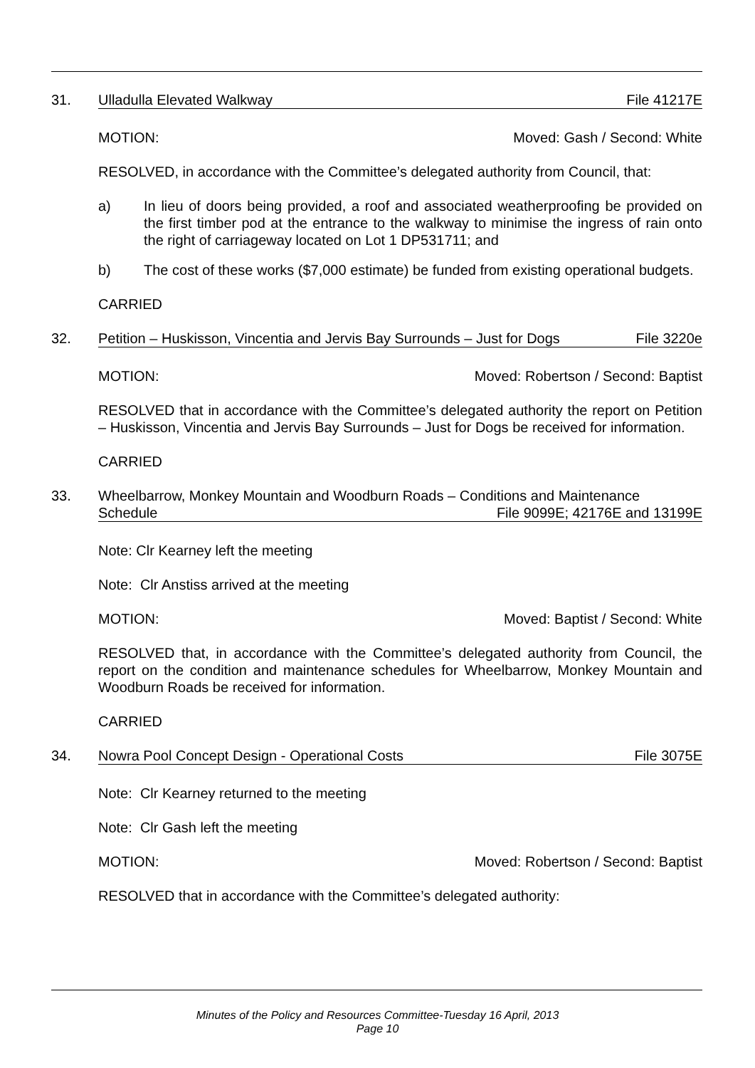31. Ulladulla Elevated Walkway File 41217E
MOTION: Moved: Gash / Second: White
RESOLVED, in accordance with the Committee’s delegated authority from Council, that:
a) In lieu of doors being provided, a roof and associated weatherproofing be provided on the first timber pod at the entrance to the walkway to minimise the ingress of rain onto the right of carriageway located on Lot 1 DP531711; and
b) The cost of these works ($7,000 estimate) be funded from existing operational budgets.
CARRIED
32. Petition – Huskisson, Vincentia and Jervis Bay Surrounds – Just for Dogs File 3220e
MOTION: Moved: Robertson / Second: Baptist
RESOLVED that in accordance with the Committee’s delegated authority the report on Petition – Huskisson, Vincentia and Jervis Bay Surrounds – Just for Dogs be received for information.
CARRIED
33. Wheelbarrow, Monkey Mountain and Woodburn Roads – Conditions and Maintenance
Schedule File 9099E; 42176E and 13199E
Note: Clr Kearney left the meeting
Note: Clr Anstiss arrived at the meeting
MOTION: Moved: Baptist / Second: White
RESOLVED that, in accordance with the Committee’s delegated authority from Council, the report on the condition and maintenance schedules for Wheelbarrow, Monkey Mountain and Woodburn Roads be received for information.
CARRIED
34. Nowra Pool Concept Design - Operational Costs File 3075E
Note: Clr Kearney returned to the meeting
Note: Clr Gash left the meeting
MOTION: Moved: Robertson / Second: Baptist
RESOLVED that in accordance with the Committee’s delegated authority:
Minutes of the Policy and Resources Committee-Tuesday 16 April, 2013
Page 10